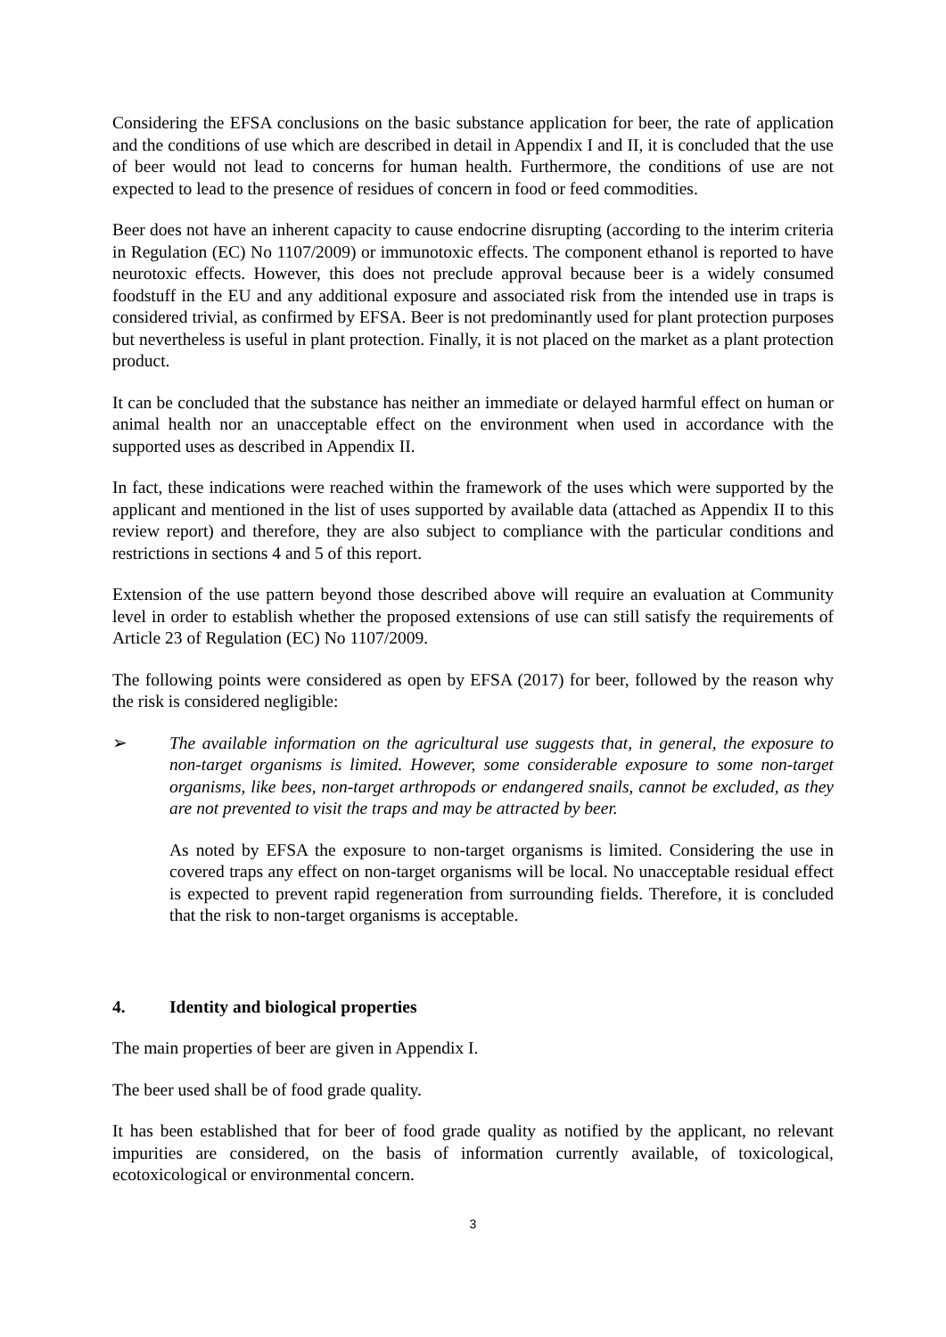Considering the EFSA conclusions on the basic substance application for beer, the rate of application and the conditions of use which are described in detail in Appendix I and II, it is concluded that the use of beer would not lead to concerns for human health. Furthermore, the conditions of use are not expected to lead to the presence of residues of concern in food or feed commodities.
Beer does not have an inherent capacity to cause endocrine disrupting (according to the interim criteria in Regulation (EC) No 1107/2009) or immunotoxic effects. The component ethanol is reported to have neurotoxic effects. However, this does not preclude approval because beer is a widely consumed foodstuff in the EU and any additional exposure and associated risk from the intended use in traps is considered trivial, as confirmed by EFSA. Beer is not predominantly used for plant protection purposes but nevertheless is useful in plant protection. Finally, it is not placed on the market as a plant protection product.
It can be concluded that the substance has neither an immediate or delayed harmful effect on human or animal health nor an unacceptable effect on the environment when used in accordance with the supported uses as described in Appendix II.
In fact, these indications were reached within the framework of the uses which were supported by the applicant and mentioned in the list of uses supported by available data (attached as Appendix II to this review report) and therefore, they are also subject to compliance with the particular conditions and restrictions in sections 4 and 5 of this report.
Extension of the use pattern beyond those described above will require an evaluation at Community level in order to establish whether the proposed extensions of use can still satisfy the requirements of Article 23 of Regulation (EC) No 1107/2009.
The following points were considered as open by EFSA (2017) for beer, followed by the reason why the risk is considered negligible:
➢ The available information on the agricultural use suggests that, in general, the exposure to non-target organisms is limited. However, some considerable exposure to some non-target organisms, like bees, non-target arthropods or endangered snails, cannot be excluded, as they are not prevented to visit the traps and may be attracted by beer.
As noted by EFSA the exposure to non-target organisms is limited. Considering the use in covered traps any effect on non-target organisms will be local. No unacceptable residual effect is expected to prevent rapid regeneration from surrounding fields. Therefore, it is concluded that the risk to non-target organisms is acceptable.
4. Identity and biological properties
The main properties of beer are given in Appendix I.
The beer used shall be of food grade quality.
It has been established that for beer of food grade quality as notified by the applicant, no relevant impurities are considered, on the basis of information currently available, of toxicological, ecotoxicological or environmental concern.
3